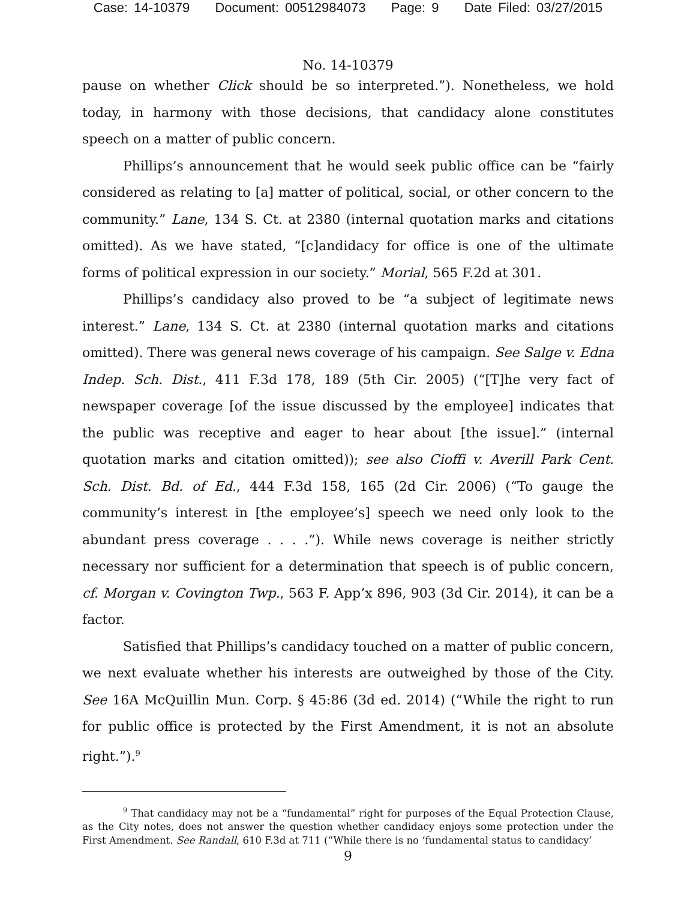Case: 14-10379 Document: 00512984073 Page: 9 Date Filed: 03/27/2015
No. 14-10379
pause on whether Click should be so interpreted.”). Nonetheless, we hold today, in harmony with those decisions, that candidacy alone constitutes speech on a matter of public concern.
Phillips’s announcement that he would seek public office can be “fairly considered as relating to [a] matter of political, social, or other concern to the community.” Lane, 134 S. Ct. at 2380 (internal quotation marks and citations omitted). As we have stated, “[c]andidacy for office is one of the ultimate forms of political expression in our society.” Morial, 565 F.2d at 301.
Phillips’s candidacy also proved to be “a subject of legitimate news interest.” Lane, 134 S. Ct. at 2380 (internal quotation marks and citations omitted). There was general news coverage of his campaign. See Salge v. Edna Indep. Sch. Dist., 411 F.3d 178, 189 (5th Cir. 2005) (“[T]he very fact of newspaper coverage [of the issue discussed by the employee] indicates that the public was receptive and eager to hear about [the issue].” (internal quotation marks and citation omitted)); see also Cioffi v. Averill Park Cent. Sch. Dist. Bd. of Ed., 444 F.3d 158, 165 (2d Cir. 2006) (“To gauge the community’s interest in [the employee’s] speech we need only look to the abundant press coverage . . . .”). While news coverage is neither strictly necessary nor sufficient for a determination that speech is of public concern, cf. Morgan v. Covington Twp., 563 F. App’x 896, 903 (3d Cir. 2014), it can be a factor.
Satisfied that Phillips’s candidacy touched on a matter of public concern, we next evaluate whether his interests are outweighed by those of the City. See 16A McQuillin Mun. Corp. § 45:86 (3d ed. 2014) (“While the right to run for public office is protected by the First Amendment, it is not an absolute right.”).<sup>9</sup>
<sup>9</sup> That candidacy may not be a “fundamental” right for purposes of the Equal Protection Clause, as the City notes, does not answer the question whether candidacy enjoys some protection under the First Amendment. See Randall, 610 F.3d at 711 (“While there is no ‘fundamental status to candidacy’
9